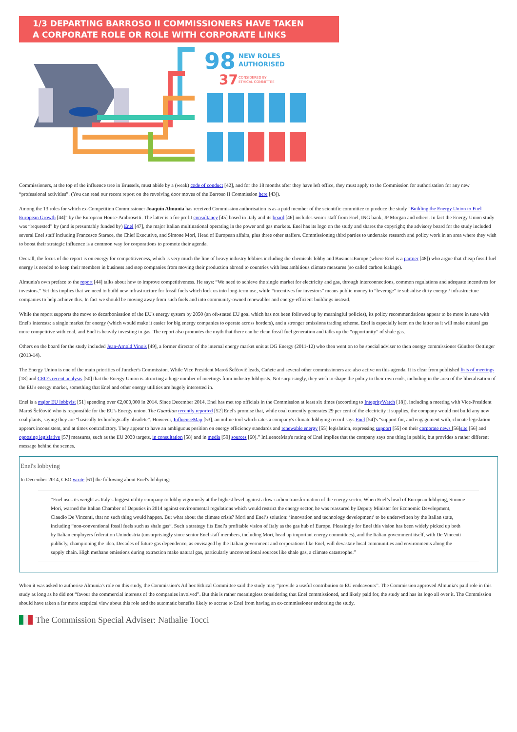1/3 DEPARTING BARROSO II COMMISSIONERS HAVE TAKEN
A CORPORATE ROLE OR ROLE WITH CORPORATE LINKS
98
NEW ROLES
AUTHORISED
37
CONSIDERED BY
ETHICAL COMMITTEE
Commissioners, at the top of the influence tree in Brussels, must abide by a (weak) code of conduct [42], and for the 18 months after they have left office, they must apply to the Commission for authorisation for any new “professional activities”. (You can read our recent report on the revolving door moves of the Barroso II Commission here [43]).
Among the 13 roles for which ex-Competition Commissioner Joaquín Almunia has received Commission authorisation is as a paid member of the scientific committee to produce the study "Building the Energy Union to Fuel European Growth [44]" by the European House-Ambrosetti. The latter is a for-profit consultancy [45] based in Italy and its board [46] includes senior staff from Enel, ING bank, JP Morgan and others. In fact the Energy Union study was “requested” by (and is presumably funded by) Enel [47], the major Italian multinational operating in the power and gas markets. Enel has its logo on the study and shares the copyright; the advisory board for the study included several Enel staff including Francesco Starace, the Chief Executive, and Simone Mori, Head of European affairs, plus three other staffers. Commissioning third parties to undertake research and policy work in an area where they wish to boost their strategic influence is a common way for corporations to promote their agenda.
Overall, the focus of the report is on energy for competitiveness, which is very much the line of heavy industry lobbies including the chemicals lobby and BusinessEurope (where Enel is a partner [48]) who argue that cheap fossil fuel energy is needed to keep their members in business and stop companies from moving their production abroad to countries with less ambitious climate measures (so called carbon leakage).
Almunia's own preface to the report [44] talks about how to improve competitiveness. He says: “We need to achieve the single market for electricity and gas, through interconnections, common regulations and adequate incentives for investors.” Yet this implies that we need to build new infrastructure for fossil fuels which lock us into long-term use, while “incentives for investors” means public money to “leverage” ie subsidise dirty energy / infrastructure companies to help achieve this. In fact we should be moving away from such fuels and into community-owned renewables and energy-efficient buildings instead.
While the report supports the move to decarbonisation of the EU's energy system by 2050 (an oft-stated EU goal which has not been followed up by meaningful policies), its policy recommendations appear to be more in tune with Enel's interests: a single market for energy (which would make it easier for big energy companies to operate across borders), and a stronger emissions trading scheme. Enel is especially keen on the latter as it will make natural gas more competitive with coal, and Enel is heavily investing in gas. The report also promotes the myth that there can be clean fossil fuel generation and talks up the “opportunity” of shale gas.
Others on the board for the study included Jean-Arnold Vinois [49], a former director of the internal energy market unit at DG Energy (2011-12) who then went on to be special adviser to then energy commissioner Günther Oettinger (2013-14).
The Energy Union is one of the main priorities of Juncker's Commission. While Vice President Maroš Šefčovič leads, Cañete and several other commissioners are also active on this agenda. It is clear from published lists of meetings [18] and CEO's recent analysis [50] that the Energy Union is attracting a huge number of meetings from industry lobbyists. Not surprisingly, they wish to shape the policy to their own ends, including in the area of the liberalisation of the EU's energy market, something that Enel and other energy utilities are hugely interested in.
Enel is a major EU lobbyist [51] spending over €2,000,000 in 2014. Since December 2014, Enel has met top officials in the Commission at least six times (according to IntegrityWatch [18]), including a meeting with Vice-President Maroš Šefčovič who is responsible for the EU's Energy union. The Guardian recently reported [52] Enel's promise that, while coal currently generates 29 per cent of the electricity it supplies, the company would not build any new coal plants, saying they are “basically technologically obsolete”. However, InfluenceMap [53], an online tool which rates a company's climate lobbying record says Enel [54]'s “support for, and engagement with, climate legislation appears inconsistent, and at times contradictory. They appear to have an ambiguous position on energy efficiency standards and renewable energy [55] legislation, expressing support [55] on their corporate news [56]site [56] and opposing legislative [57] measures, such as the EU 2030 targets, in consultation [58] and in media [59] sources [60].” InfluenceMap's rating of Enel implies that the company says one thing in public, but provides a rather different message behind the scenes.
Enel's lobbying
In December 2014, CEO wrote [61] the following about Enel's lobbying:
“Enel uses its weight as Italy’s biggest utility company to lobby vigorously at the highest level against a low-carbon transformation of the energy sector. When Enel’s head of European lobbying, Simone Mori, warned the Italian Chamber of Deputies in 2014 against environmental regulations which would restrict the energy sector, he was reassured by Deputy Minister for Economic Development, Claudio De Vincenti, that no such thing would happen. But what about the climate crisis? Mori and Enel’s solution: ‘innovation and technology development’ to be underwritten by the Italian state, including “non-conventional fossil fuels such as shale gas”. Such a strategy fits Enel’s profitable vision of Italy as the gas hub of Europe. Pleasingly for Enel this vision has been widely picked up both by Italian employers federation Unindustria (unsurprisingly since senior Enel staff members, including Mori, head up important energy committees), and the Italian government itself, with De Vincenti publicly, championing the idea. Decades of future gas dependence, as envisaged by the Italian government and corporations like Enel, will devastate local communities and environments along the supply chain. High methane emissions during extraction make natural gas, particularly unconventional sources like shale gas, a climate catastrophe.”
When it was asked to authorise Almunia's role on this study, the Commission's Ad hoc Ethical Committee said the study may “provide a useful contribution to EU endeavours”. The Commission approved Almunia's paid role in this study as long as he did not “favour the commercial interests of the companies involved”. But this is rather meaningless considering that Enel commissioned, and likely paid for, the study and has its logo all over it. The Commission should have taken a far more sceptical view about this role and the automatic benefits likely to accrue to Enel from having an ex-commissioner endorsing the study.
The Commission Special Adviser: Nathalie Tocci